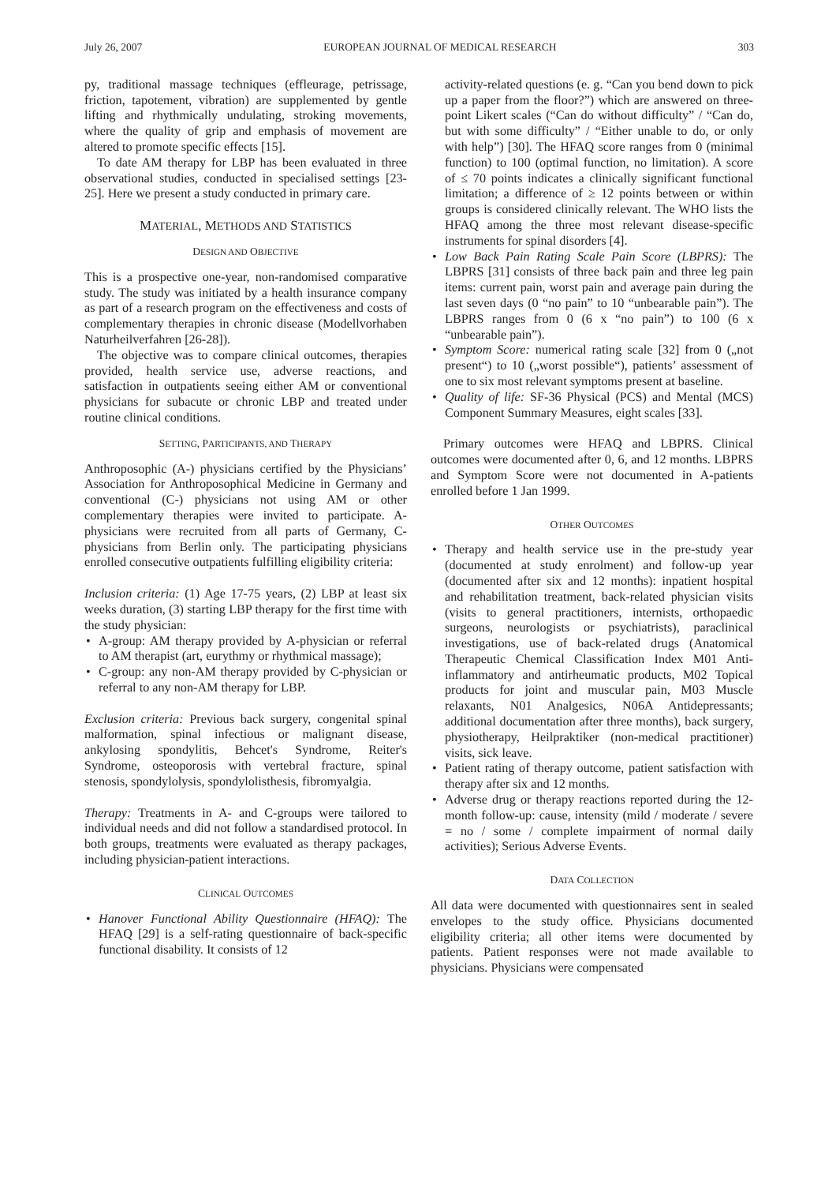July 26, 2007 EUROPEAN JOURNAL OF MEDICAL RESEARCH 303
py, traditional massage techniques (effleurage, petrissage, friction, tapotement, vibration) are supplemented by gentle lifting and rhythmically undulating, stroking movements, where the quality of grip and emphasis of movement are altered to promote specific effects [15].
To date AM therapy for LBP has been evaluated in three observational studies, conducted in specialised settings [23-25]. Here we present a study conducted in primary care.
MATERIAL, METHODS AND STATISTICS
DESIGN AND OBJECTIVE
This is a prospective one-year, non-randomised comparative study. The study was initiated by a health insurance company as part of a research program on the effectiveness and costs of complementary therapies in chronic disease (Modellvorhaben Naturheilverfahren [26-28]).
The objective was to compare clinical outcomes, therapies provided, health service use, adverse reactions, and satisfaction in outpatients seeing either AM or conventional physicians for subacute or chronic LBP and treated under routine clinical conditions.
SETTING, PARTICIPANTS, AND THERAPY
Anthroposophic (A-) physicians certified by the Physicians’ Association for Anthroposophical Medicine in Germany and conventional (C-) physicians not using AM or other complementary therapies were invited to participate. A-physicians were recruited from all parts of Germany, C-physicians from Berlin only. The participating physicians enrolled consecutive outpatients fulfilling eligibility criteria:
Inclusion criteria: (1) Age 17-75 years, (2) LBP at least six weeks duration, (3) starting LBP therapy for the first time with the study physician:
A-group: AM therapy provided by A-physician or referral to AM therapist (art, eurythmy or rhythmical massage);
C-group: any non-AM therapy provided by C-physician or referral to any non-AM therapy for LBP.
Exclusion criteria: Previous back surgery, congenital spinal malformation, spinal infectious or malignant disease, ankylosing spondylitis, Behcet's Syndrome, Reiter's Syndrome, osteoporosis with vertebral fracture, spinal stenosis, spondylolysis, spondylolisthesis, fibromyalgia.
Therapy: Treatments in A- and C-groups were tailored to individual needs and did not follow a standardised protocol. In both groups, treatments were evaluated as therapy packages, including physician-patient interactions.
CLINICAL OUTCOMES
Hanover Functional Ability Questionnaire (HFAQ): The HFAQ [29] is a self-rating questionnaire of back-specific functional disability. It consists of 12
activity-related questions (e. g. “Can you bend down to pick up a paper from the floor?”) which are answered on three-point Likert scales (“Can do without difficulty” / “Can do, but with some difficulty” / “Either unable to do, or only with help”) [30]. The HFAQ score ranges from 0 (minimal function) to 100 (optimal function, no limitation). A score of ≤ 70 points indicates a clinically significant functional limitation; a difference of ≥ 12 points between or within groups is considered clinically relevant. The WHO lists the HFAQ among the three most relevant disease-specific instruments for spinal disorders [4].
Low Back Pain Rating Scale Pain Score (LBPRS): The LBPRS [31] consists of three back pain and three leg pain items: current pain, worst pain and average pain during the last seven days (0 “no pain” to 10 “unbearable pain”). The LBPRS ranges from 0 (6 x “no pain”) to 100 (6 x “unbearable pain”).
Symptom Score: numerical rating scale [32] from 0 („not present“) to 10 („worst possible“), patients’ assessment of one to six most relevant symptoms present at baseline.
Quality of life: SF-36 Physical (PCS) and Mental (MCS) Component Summary Measures, eight scales [33].
Primary outcomes were HFAQ and LBPRS. Clinical outcomes were documented after 0, 6, and 12 months. LBPRS and Symptom Score were not documented in A-patients enrolled before 1 Jan 1999.
OTHER OUTCOMES
Therapy and health service use in the pre-study year (documented at study enrolment) and follow-up year (documented after six and 12 months): inpatient hospital and rehabilitation treatment, back-related physician visits (visits to general practitioners, internists, orthopaedic surgeons, neurologists or psychiatrists), paraclinical investigations, use of back-related drugs (Anatomical Therapeutic Chemical Classification Index M01 Anti-inflammatory and antirheumatic products, M02 Topical products for joint and muscular pain, M03 Muscle relaxants, N01 Analgesics, N06A Antidepressants; additional documentation after three months), back surgery, physiotherapy, Heilpraktiker (non-medical practitioner) visits, sick leave.
Patient rating of therapy outcome, patient satisfaction with therapy after six and 12 months.
Adverse drug or therapy reactions reported during the 12-month follow-up: cause, intensity (mild / moderate / severe = no / some / complete impairment of normal daily activities); Serious Adverse Events.
DATA COLLECTION
All data were documented with questionnaires sent in sealed envelopes to the study office. Physicians documented eligibility criteria; all other items were documented by patients. Patient responses were not made available to physicians. Physicians were compensated